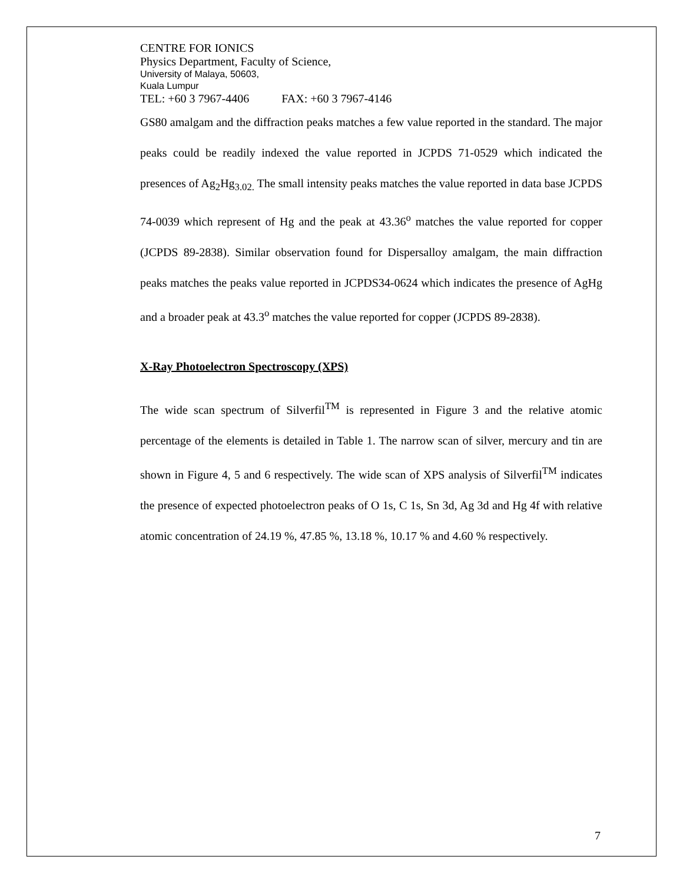CENTRE FOR IONICS
Physics Department, Faculty of Science,
University of Malaya, 50603,
Kuala Lumpur
TEL: +60 3 7967-4406 FAX: +60 3 7967-4146
GS80 amalgam and the diffraction peaks matches a few value reported in the standard. The major peaks could be readily indexed the value reported in JCPDS 71-0529 which indicated the presences of Ag<sub>2</sub>Hg<sub>3.02.</sub> The small intensity peaks matches the value reported in data base JCPDS 74-0039 which represent of Hg and the peak at 43.36<sup>o</sup> matches the value reported for copper (JCPDS 89-2838). Similar observation found for Dispersalloy amalgam, the main diffraction peaks matches the peaks value reported in JCPDS34-0624 which indicates the presence of AgHg and a broader peak at 43.3<sup>o</sup> matches the value reported for copper (JCPDS 89-2838).
X-Ray Photoelectron Spectroscopy (XPS)
The wide scan spectrum of Silverfil<sup>TM</sup> is represented in Figure 3 and the relative atomic percentage of the elements is detailed in Table 1. The narrow scan of silver, mercury and tin are shown in Figure 4, 5 and 6 respectively. The wide scan of XPS analysis of Silverfil<sup>TM</sup> indicates the presence of expected photoelectron peaks of O 1s, C 1s, Sn 3d, Ag 3d and Hg 4f with relative atomic concentration of 24.19 %, 47.85 %, 13.18 %, 10.17 % and 4.60 % respectively.
7